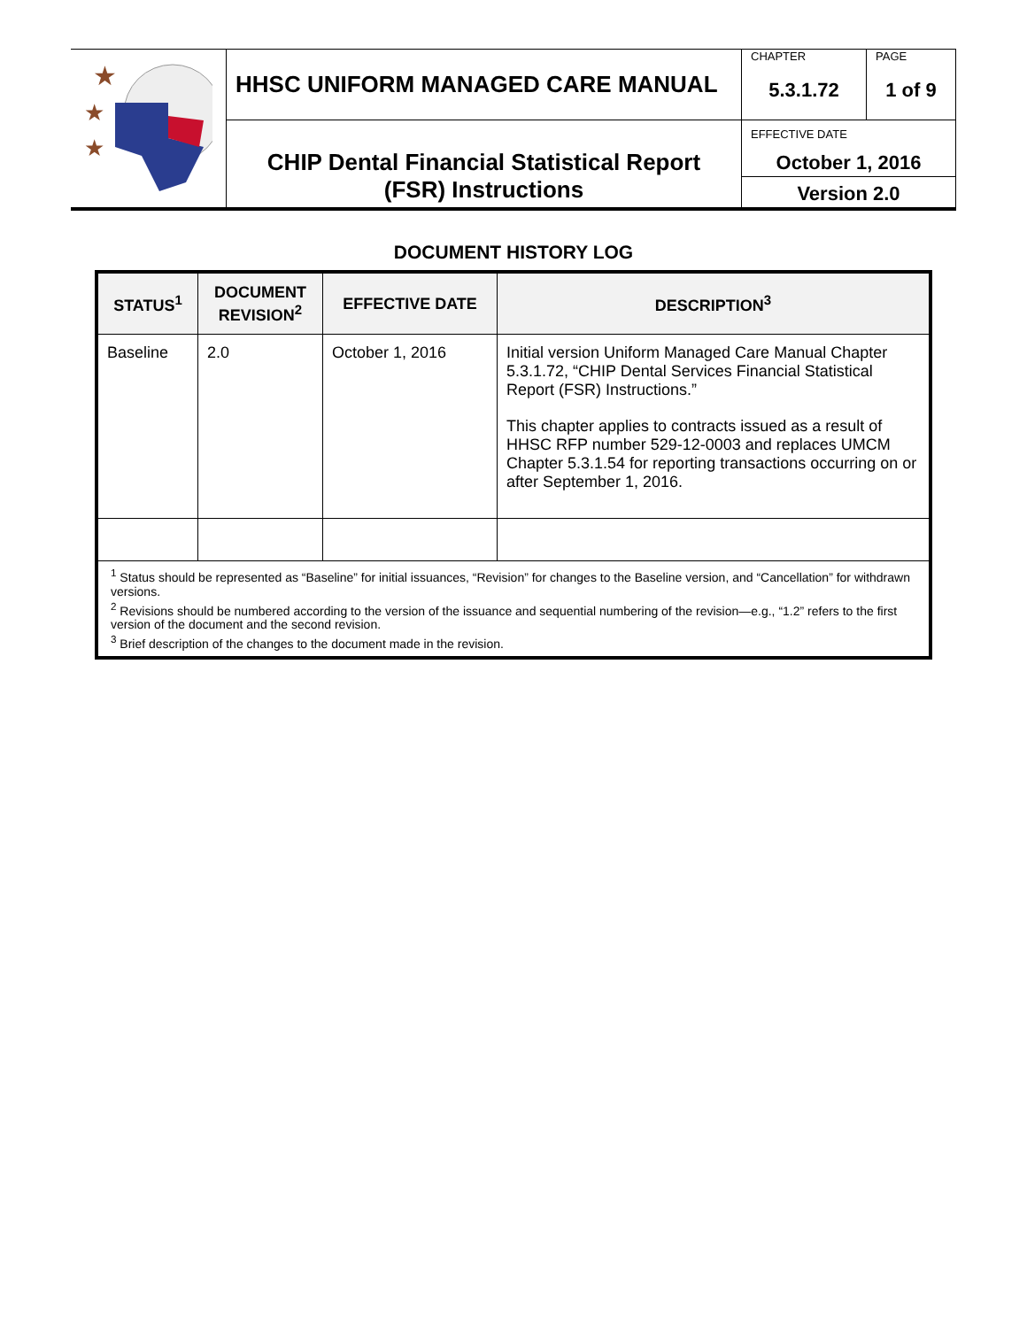| ★ ★ ★ | HHSC UNIFORM MANAGED CARE MANUAL | CHAPTER 5.3.1.72 | PAGE 1 of 9 |
| | CHIP Dental Financial Statistical Report (FSR) Instructions | EFFECTIVE DATE October 1, 2016 | |
| | | Version 2.0 | |
DOCUMENT HISTORY LOG
| STATUS<sup>1</sup> | DOCUMENT REVISION<sup>2</sup> | EFFECTIVE DATE | DESCRIPTION<sup>3</sup> |
| --- | --- | --- | --- |
| Baseline | 2.0 | October 1, 2016 | Initial version Uniform Managed Care Manual Chapter 5.3.1.72, “CHIP Dental Services Financial Statistical Report (FSR) Instructions.” This chapter applies to contracts issued as a result of HHSC RFP number 529-12-0003 and replaces UMCM Chapter 5.3.1.54 for reporting transactions occurring on or after September 1, 2016. |
| <sup>1</sup> Status should be represented as “Baseline” for initial issuances, “Revision” for changes to the Baseline version, and “Cancellation” for withdrawn versions. <sup>2</sup> Revisions should be numbered according to the version of the issuance and sequential numbering of the revision—e.g., “1.2” refers to the first version of the document and the second revision. <sup>3</sup> Brief description of the changes to the document made in the revision. | | | |